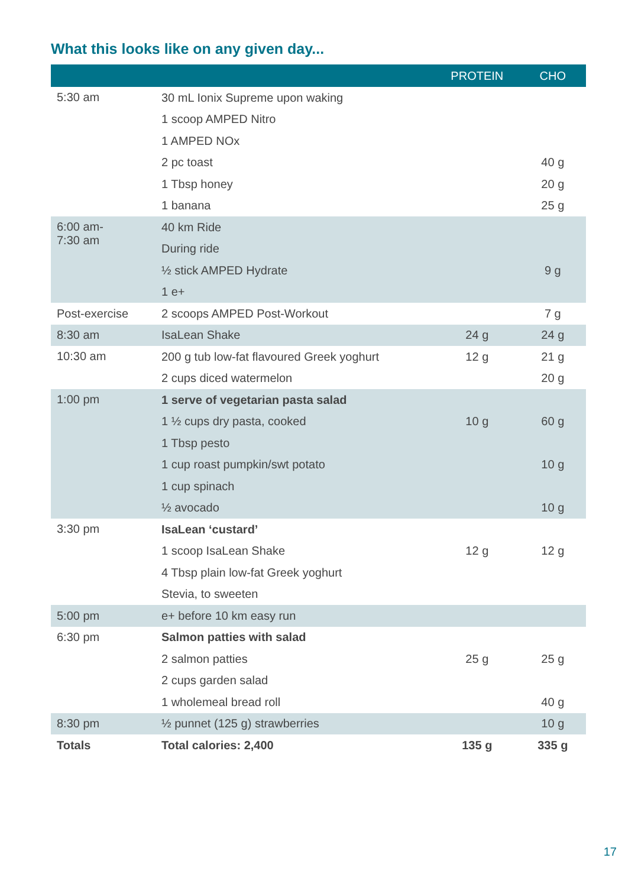What this looks like on any given day...
| | | PROTEIN | CHO |
| --- | --- | --- | --- |
| 5:30 am | 30 mL Ionix Supreme upon waking | | |
| | 1 scoop AMPED Nitro | | |
| | 1 AMPED NOx | | |
| | 2 pc toast | | 40 g |
| | 1 Tbsp honey | | 20 g |
| | 1 banana | | 25 g |
| 6:00 am- 7:30 am | 40 km Ride | | |
| | During ride | | |
| | ½ stick AMPED Hydrate | | 9 g |
| | 1 e+ | | |
| Post-exercise | 2 scoops AMPED Post-Workout | | 7 g |
| 8:30 am | IsaLean Shake | 24 g | 24 g |
| 10:30 am | 200 g tub low-fat flavoured Greek yoghurt | 12 g | 21 g |
| | 2 cups diced watermelon | | 20 g |
| 1:00 pm | 1 serve of vegetarian pasta salad | | |
| | 1 ½ cups dry pasta, cooked | 10 g | 60 g |
| | 1 Tbsp pesto | | |
| | 1 cup roast pumpkin/swt potato | | 10 g |
| | 1 cup spinach | | |
| | ½ avocado | | 10 g |
| 3:30 pm | IsaLean ‘custard’ | | |
| | 1 scoop IsaLean Shake | 12 g | 12 g |
| | 4 Tbsp plain low-fat Greek yoghurt | | |
| | Stevia, to sweeten | | |
| 5:00 pm | e+ before 10 km easy run | | |
| 6:30 pm | Salmon patties with salad | | |
| | 2 salmon patties | 25 g | 25 g |
| | 2 cups garden salad | | |
| | 1 wholemeal bread roll | | 40 g |
| 8:30 pm | ½ punnet (125 g) strawberries | | 10 g |
| Totals | Total calories: 2,400 | 135 g | 335 g |
17